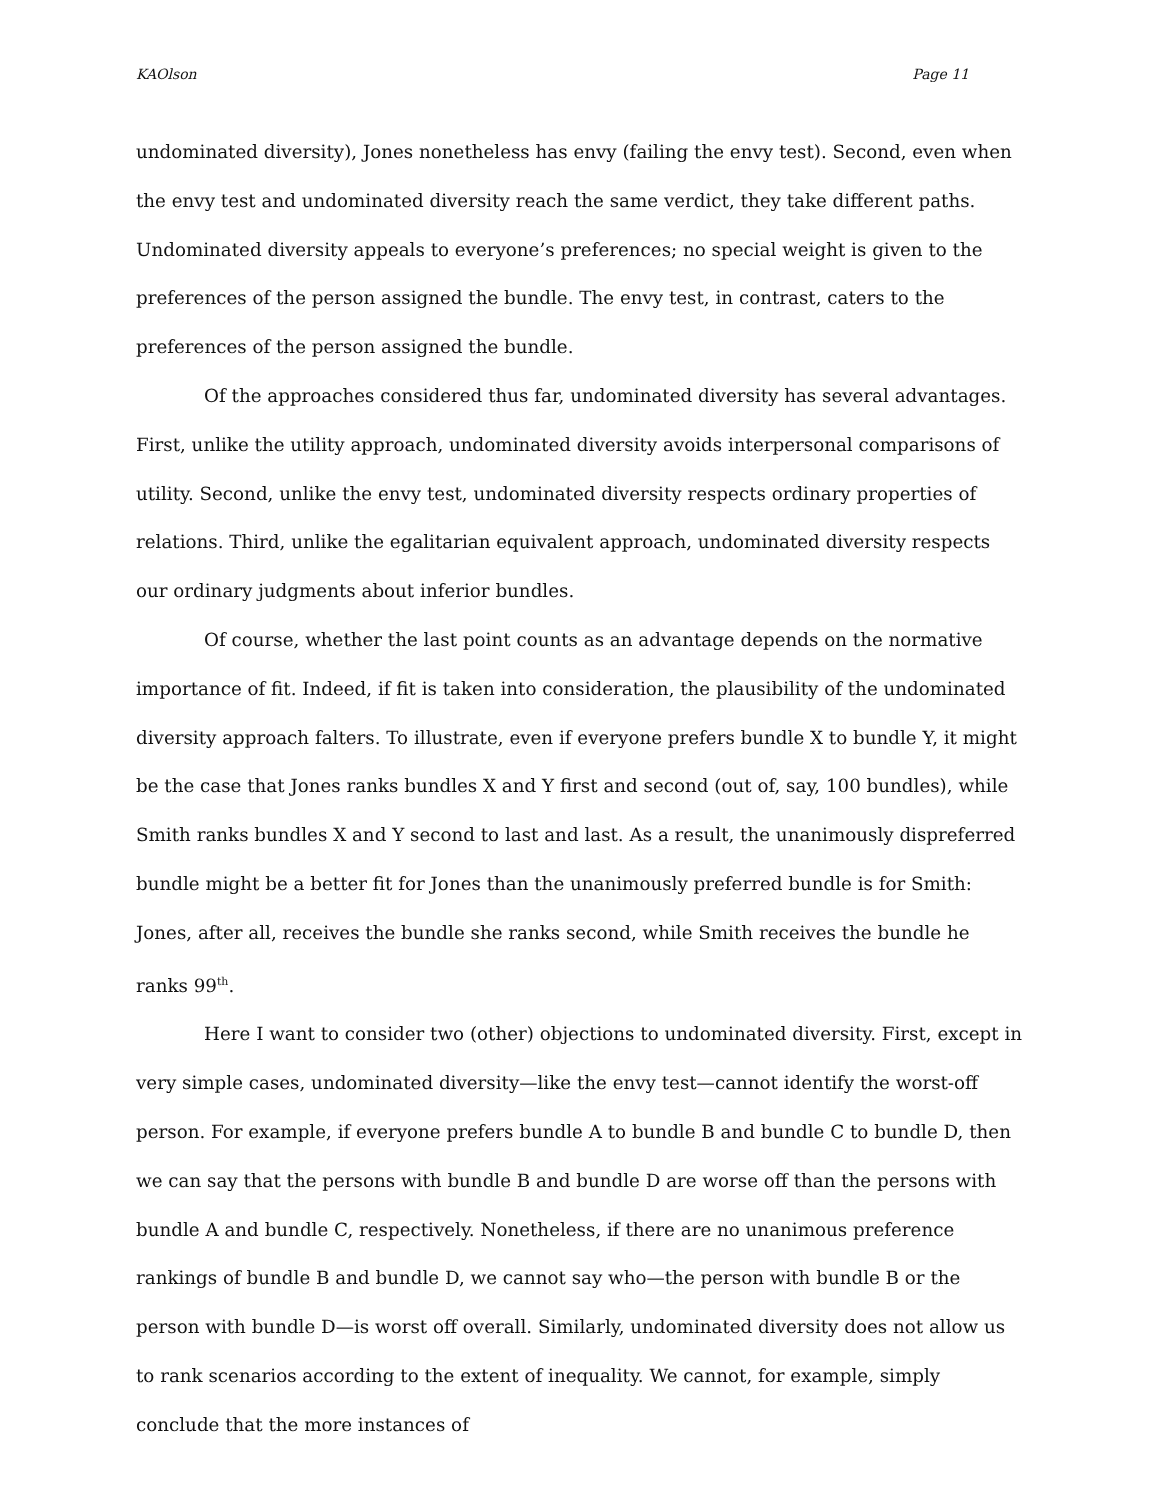KAOlson Page 11
undominated diversity), Jones nonetheless has envy (failing the envy test). Second, even when the envy test and undominated diversity reach the same verdict, they take different paths. Undominated diversity appeals to everyone’s preferences; no special weight is given to the preferences of the person assigned the bundle. The envy test, in contrast, caters to the preferences of the person assigned the bundle.
Of the approaches considered thus far, undominated diversity has several advantages. First, unlike the utility approach, undominated diversity avoids interpersonal comparisons of utility. Second, unlike the envy test, undominated diversity respects ordinary properties of relations. Third, unlike the egalitarian equivalent approach, undominated diversity respects our ordinary judgments about inferior bundles.
Of course, whether the last point counts as an advantage depends on the normative importance of fit. Indeed, if fit is taken into consideration, the plausibility of the undominated diversity approach falters. To illustrate, even if everyone prefers bundle X to bundle Y, it might be the case that Jones ranks bundles X and Y first and second (out of, say, 100 bundles), while Smith ranks bundles X and Y second to last and last. As a result, the unanimously dispreferred bundle might be a better fit for Jones than the unanimously preferred bundle is for Smith: Jones, after all, receives the bundle she ranks second, while Smith receives the bundle he ranks 99<sup>th</sup>.
Here I want to consider two (other) objections to undominated diversity. First, except in very simple cases, undominated diversity—like the envy test—cannot identify the worst-off person. For example, if everyone prefers bundle A to bundle B and bundle C to bundle D, then we can say that the persons with bundle B and bundle D are worse off than the persons with bundle A and bundle C, respectively. Nonetheless, if there are no unanimous preference rankings of bundle B and bundle D, we cannot say who—the person with bundle B or the person with bundle D—is worst off overall. Similarly, undominated diversity does not allow us to rank scenarios according to the extent of inequality. We cannot, for example, simply conclude that the more instances of